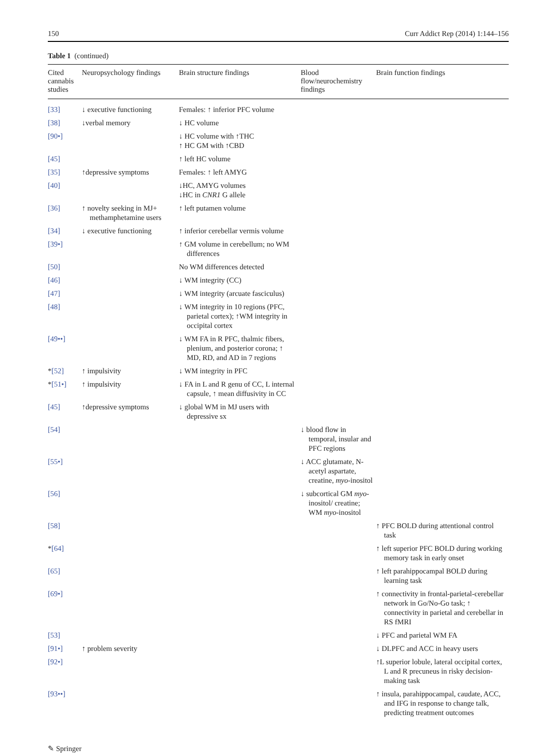150 Curr Addict Rep (2014) 1:144–156
Table 1 (continued)
| Cited cannabis studies | Neuropsychology findings | Brain structure findings | Blood flow/neurochemistry findings | Brain function findings |
| --- | --- | --- | --- | --- |
| [33] | ↓ executive functioning | Females: ↑ inferior PFC volume | | |
| [38] | ↓verbal memory | ↓ HC volume | | |
| [90•] | | ↓ HC volume with ↑THC ↑ HC GM with ↑CBD | | |
| [45] | | ↑ left HC volume | | |
| [35] | ↑depressive symptoms | Females: ↑ left AMYG | | |
| [40] | | ↓HC, AMYG volumes ↓HC in CNR1 G allele | | |
| [36] | ↑ novelty seeking in MJ+ methamphetamine users | ↑ left putamen volume | | |
| [34] | ↓ executive functioning | ↑ inferior cerebellar vermis volume | | |
| [39•] | | ↑ GM volume in cerebellum; no WM differences | | |
| [50] | | No WM differences detected | | |
| [46] | | ↓ WM integrity (CC) | | |
| [47] | | ↓ WM integrity (arcuate fasciculus) | | |
| [48] | | ↓ WM integrity in 10 regions (PFC, parietal cortex); ↑WM integrity in occipital cortex | | |
| [49••] | | ↓ WM FA in R PFC, thalmic fibers, plenium, and posterior corona; ↑ MD, RD, and AD in 7 regions | | |
| * [52] | ↑ impulsivity | ↓ WM integrity in PFC | | |
| * [51•] | ↑ impulsivity | ↓ FA in L and R genu of CC, L internal capsule, ↑ mean diffusivity in CC | | |
| [45] | ↑depressive symptoms | ↓ global WM in MJ users with depressive sx | | |
| [54] | | | ↓ blood flow in temporal, insular and PFC regions | |
| [55•] | | | ↓ ACC glutamate, N-acetyl aspartate, creatine, myo -inositol | |
| [56] | | | ↓ subcortical GM myo -inositol/ creatine; WM myo -inositol | |
| [58] | | | | ↑ PFC BOLD during attentional control task |
| * [64] | | | | ↑ left superior PFC BOLD during working memory task in early onset |
| [65] | | | | ↑ left parahippocampal BOLD during learning task |
| [69•] | | | | ↑ connectivity in frontal-parietal-cerebellar network in Go/No-Go task; ↑ connectivity in parietal and cerebellar in RS fMRI |
| [53] | | | | ↓ PFC and parietal WM FA |
| [91•] | ↑ problem severity | | | ↓ DLPFC and ACC in heavy users |
| [92•] | | | | ↑L superior lobule, lateral occipital cortex, L and R precuneus in risky decision-making task |
| [93••] | | | | ↑ insula, parahippocampal, caudate, ACC, and IFG in response to change talk, predicting treatment outcomes |
✎ Springer